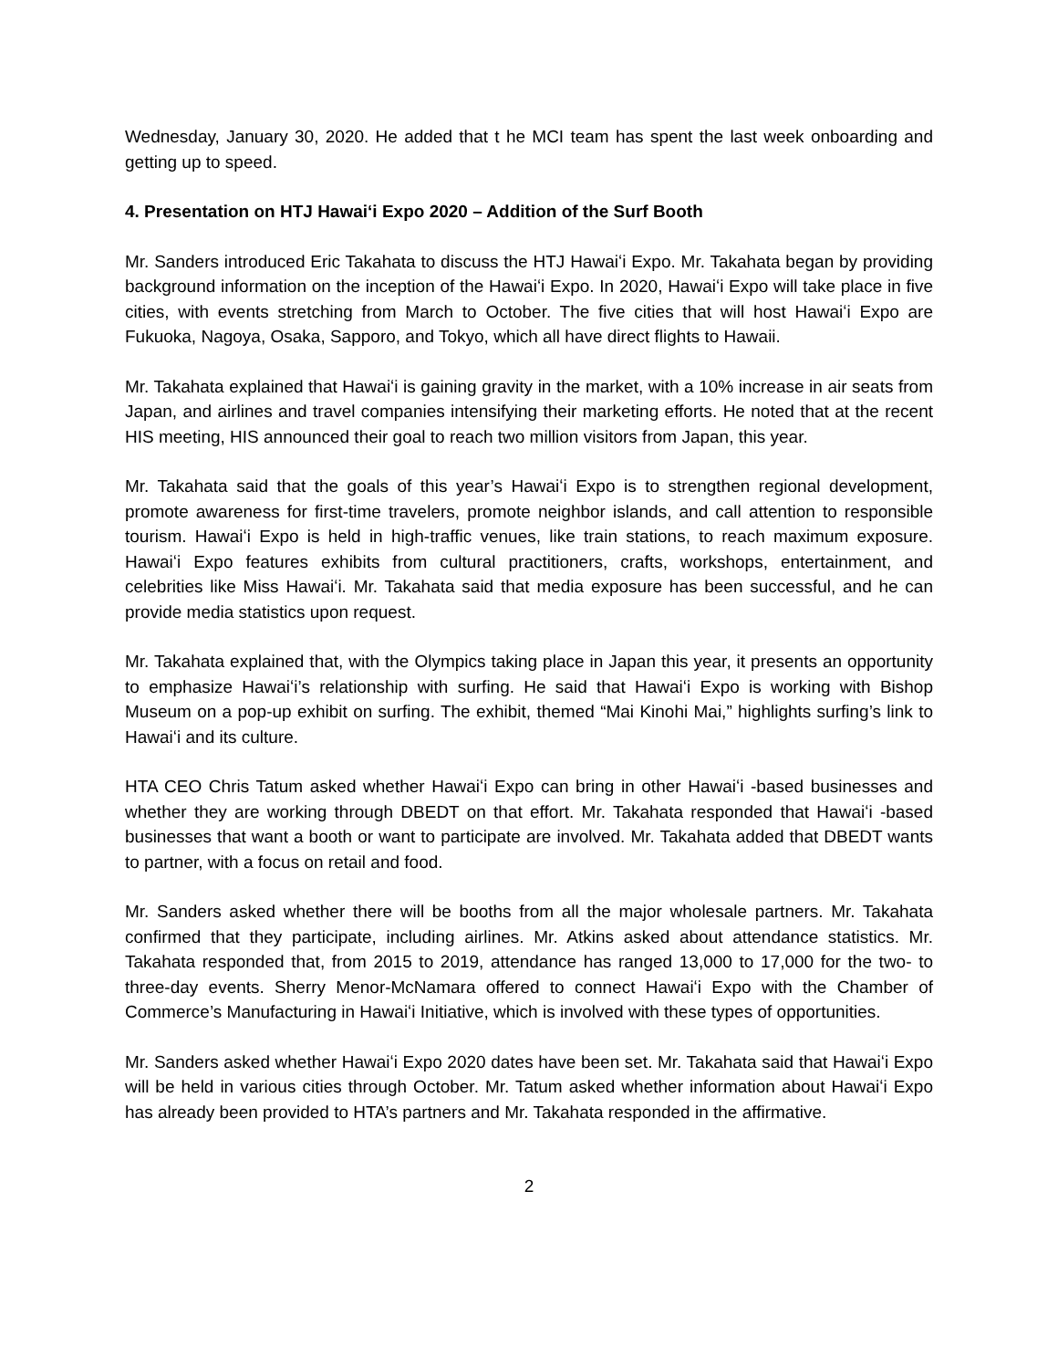Wednesday, January 30, 2020. He added that t he MCI team has spent the last week onboarding and getting up to speed.
4. Presentation on HTJ Hawaiʻi Expo 2020 – Addition of the Surf Booth
Mr. Sanders introduced Eric Takahata to discuss the HTJ Hawaiʻi Expo. Mr. Takahata began by providing background information on the inception of the Hawaiʻi Expo. In 2020, Hawaiʻi Expo will take place in five cities, with events stretching from March to October. The five cities that will host Hawaiʻi Expo are Fukuoka, Nagoya, Osaka, Sapporo, and Tokyo, which all have direct flights to Hawaii.
Mr. Takahata explained that Hawaiʻi is gaining gravity in the market, with a 10% increase in air seats from Japan, and airlines and travel companies intensifying their marketing efforts. He noted that at the recent HIS meeting, HIS announced their goal to reach two million visitors from Japan, this year.
Mr. Takahata said that the goals of this year’s Hawaiʻi Expo is to strengthen regional development, promote awareness for first-time travelers, promote neighbor islands, and call attention to responsible tourism. Hawaiʻi Expo is held in high-traffic venues, like train stations, to reach maximum exposure. Hawaiʻi Expo features exhibits from cultural practitioners, crafts, workshops, entertainment, and celebrities like Miss Hawaiʻi. Mr. Takahata said that media exposure has been successful, and he can provide media statistics upon request.
Mr. Takahata explained that, with the Olympics taking place in Japan this year, it presents an opportunity to emphasize Hawaiʻi’s relationship with surfing. He said that Hawaiʻi Expo is working with Bishop Museum on a pop-up exhibit on surfing. The exhibit, themed “Mai Kinohi Mai,” highlights surfing’s link to Hawaiʻi and its culture.
HTA CEO Chris Tatum asked whether Hawaiʻi Expo can bring in other Hawaiʻi -based businesses and whether they are working through DBEDT on that effort. Mr. Takahata responded that Hawaiʻi -based businesses that want a booth or want to participate are involved. Mr. Takahata added that DBEDT wants to partner, with a focus on retail and food.
Mr. Sanders asked whether there will be booths from all the major wholesale partners. Mr. Takahata confirmed that they participate, including airlines. Mr. Atkins asked about attendance statistics. Mr. Takahata responded that, from 2015 to 2019, attendance has ranged 13,000 to 17,000 for the two- to three-day events. Sherry Menor-McNamara offered to connect Hawaiʻi Expo with the Chamber of Commerce’s Manufacturing in Hawaiʻi Initiative, which is involved with these types of opportunities.
Mr. Sanders asked whether Hawaiʻi Expo 2020 dates have been set. Mr. Takahata said that Hawaiʻi Expo will be held in various cities through October. Mr. Tatum asked whether information about Hawaiʻi Expo has already been provided to HTA’s partners and Mr. Takahata responded in the affirmative.
2